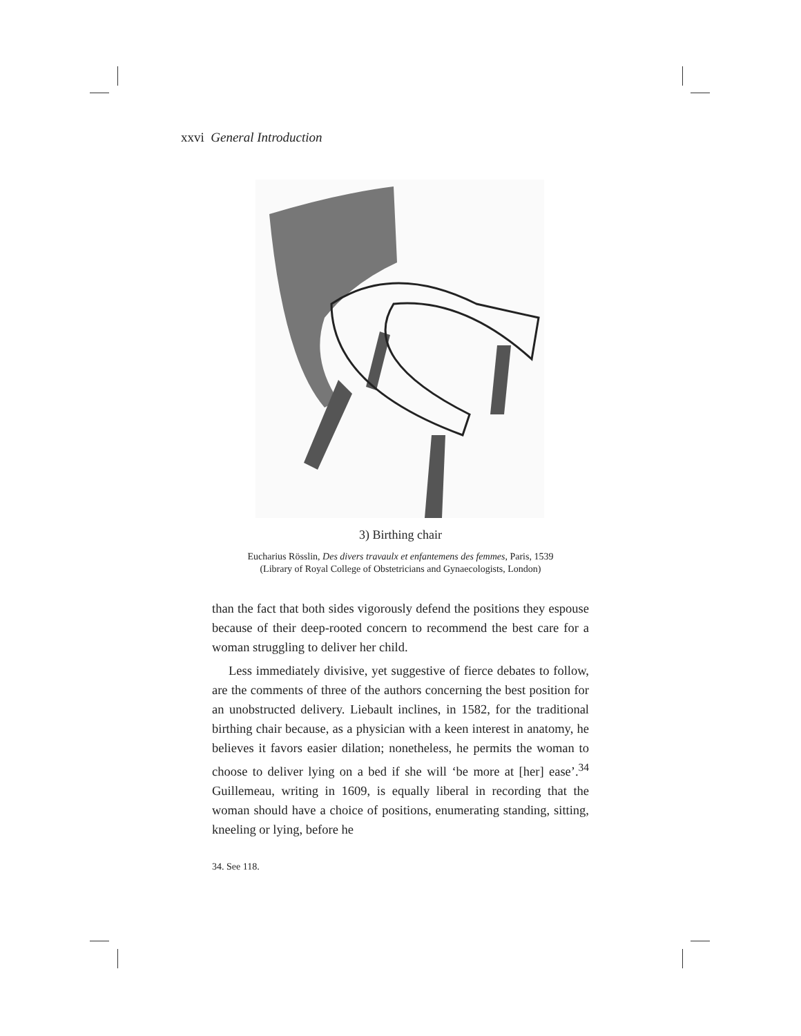xxvi General Introduction
3) Birthing chair
Eucharius Rösslin, Des divers travaulx et enfantemens des femmes, Paris, 1539
(Library of Royal College of Obstetricians and Gynaecologists, London)
than the fact that both sides vigorously defend the positions they espouse because of their deep-rooted concern to recommend the best care for a woman struggling to deliver her child.
Less immediately divisive, yet suggestive of fierce debates to follow, are the comments of three of the authors concerning the best position for an unobstructed delivery. Liebault inclines, in 1582, for the traditional birthing chair because, as a physician with a keen interest in anatomy, he believes it favors easier dilation; nonetheless, he permits the woman to choose to deliver lying on a bed if she will ‘be more at [her] ease’.<sup>34</sup> Guillemeau, writing in 1609, is equally liberal in recording that the woman should have a choice of positions, enumerating standing, sitting, kneeling or lying, before he
34. See 118.